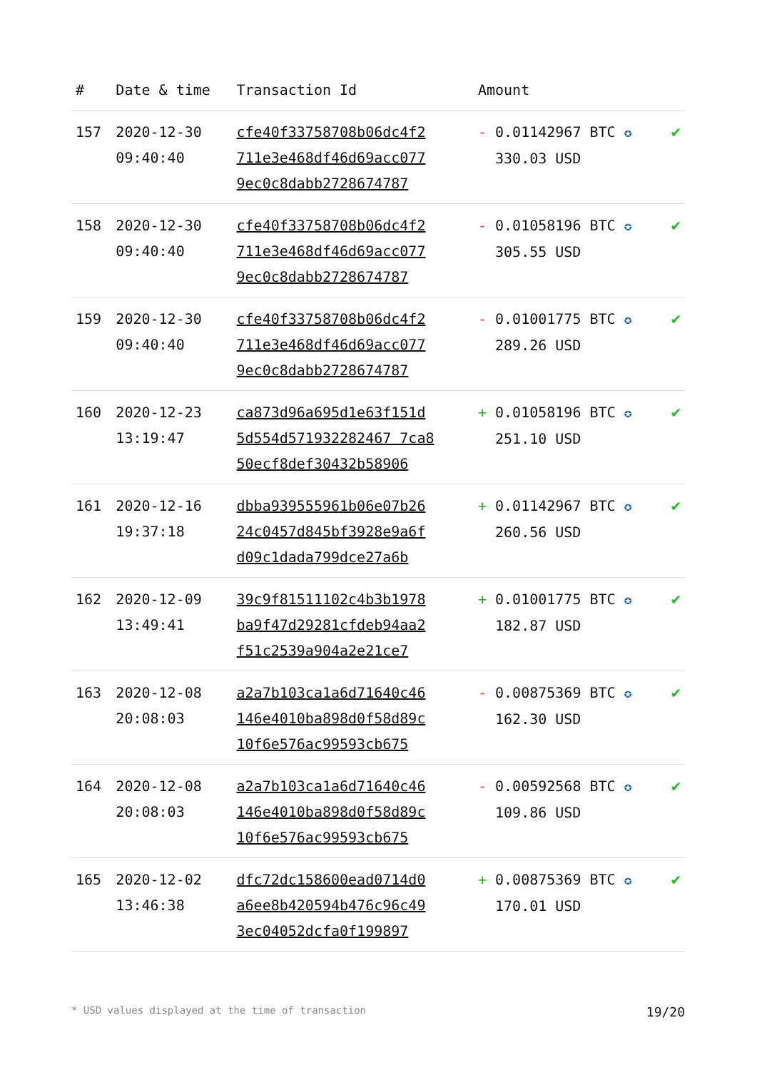| # | Date & time | Transaction Id | Amount | |
| --- | --- | --- | --- | --- |
| 157 | 2020-12-30 09:40:40 | cfe40f33758708b06dc4f2 711e3e468df46d69acc077 9ec0c8dabb2728674787 | - 0.01142967 BTC ✪ 330.03 USD | ✔ |
| 158 | 2020-12-30 09:40:40 | cfe40f33758708b06dc4f2 711e3e468df46d69acc077 9ec0c8dabb2728674787 | - 0.01058196 BTC ✪ 305.55 USD | ✔ |
| 159 | 2020-12-30 09:40:40 | cfe40f33758708b06dc4f2 711e3e468df46d69acc077 9ec0c8dabb2728674787 | - 0.01001775 BTC ✪ 289.26 USD | ✔ |
| 160 | 2020-12-23 13:19:47 | ca873d96a695d1e63f151d 5d554d571932282467 7ca8 50ecf8def30432b58906 | + 0.01058196 BTC ✪ 251.10 USD | ✔ |
| 161 | 2020-12-16 19:37:18 | dbba939555961b06e07b26 24c0457d845bf3928e9a6f d09c1dada799dce27a6b | + 0.01142967 BTC ✪ 260.56 USD | ✔ |
| 162 | 2020-12-09 13:49:41 | 39c9f81511102c4b3b1978 ba9f47d29281cfdeb94aa2 f51c2539a904a2e21ce7 | + 0.01001775 BTC ✪ 182.87 USD | ✔ |
| 163 | 2020-12-08 20:08:03 | a2a7b103ca1a6d71640c46 146e4010ba898d0f58d89c 10f6e576ac99593cb675 | - 0.00875369 BTC ✪ 162.30 USD | ✔ |
| 164 | 2020-12-08 20:08:03 | a2a7b103ca1a6d71640c46 146e4010ba898d0f58d89c 10f6e576ac99593cb675 | - 0.00592568 BTC ✪ 109.86 USD | ✔ |
| 165 | 2020-12-02 13:46:38 | dfc72dc158600ead0714d0 a6ee8b420594b476c96c49 3ec04052dcfa0f199897 | + 0.00875369 BTC ✪ 170.01 USD | ✔ |
* USD values displayed at the time of transaction 19/20